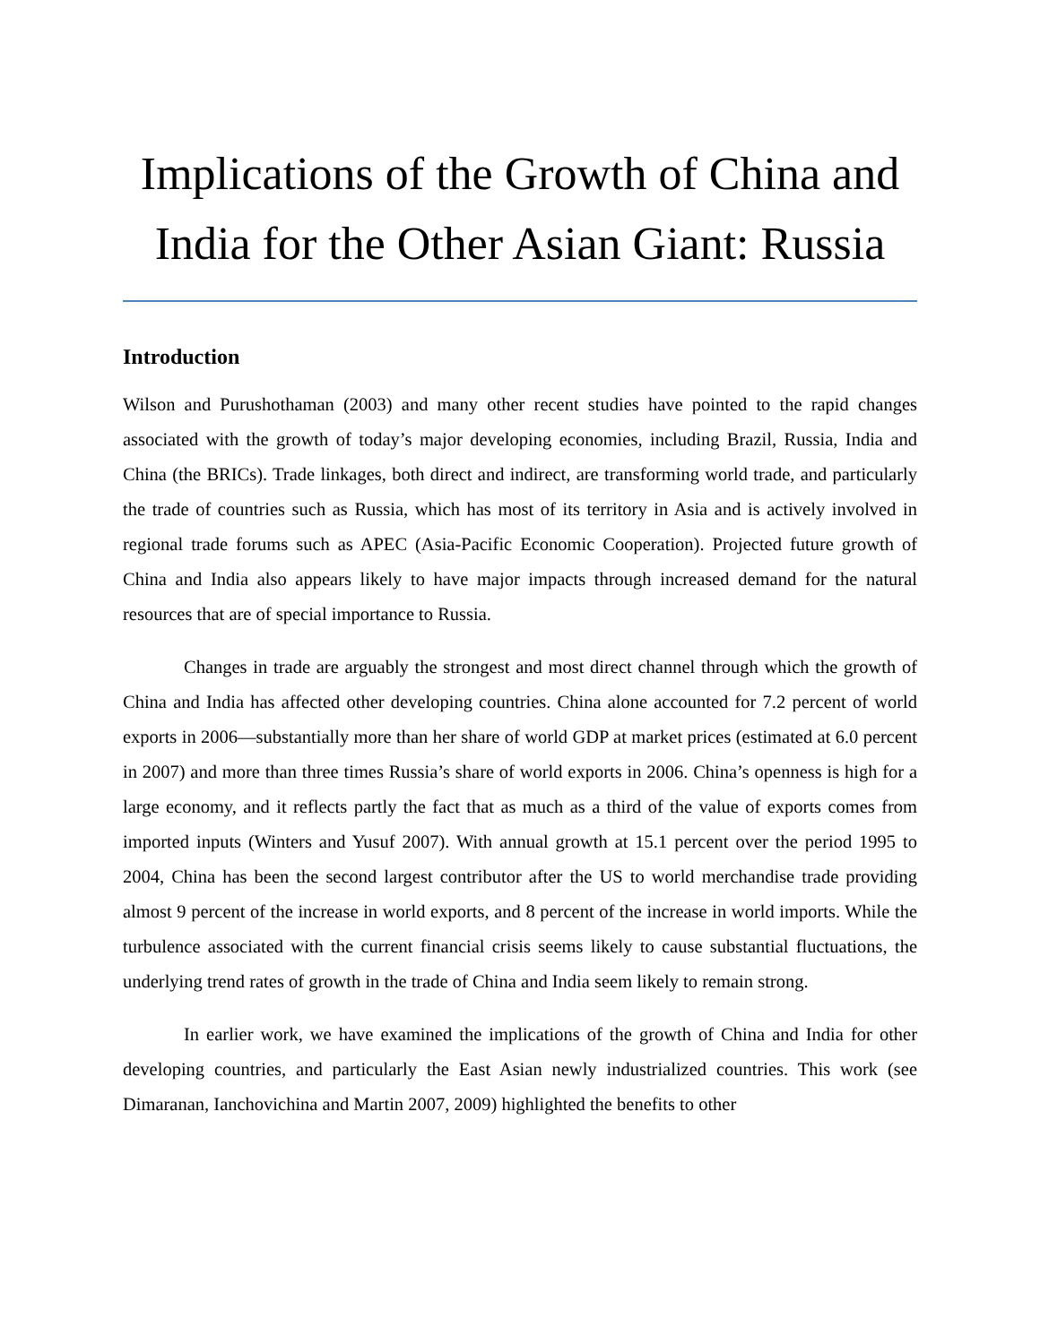Implications of the Growth of China and India for the Other Asian Giant: Russia
Introduction
Wilson and Purushothaman (2003) and many other recent studies have pointed to the rapid changes associated with the growth of today’s major developing economies, including Brazil, Russia, India and China (the BRICs). Trade linkages, both direct and indirect, are transforming world trade, and particularly the trade of countries such as Russia, which has most of its territory in Asia and is actively involved in regional trade forums such as APEC (Asia-Pacific Economic Cooperation). Projected future growth of China and India also appears likely to have major impacts through increased demand for the natural resources that are of special importance to Russia.
Changes in trade are arguably the strongest and most direct channel through which the growth of China and India has affected other developing countries. China alone accounted for 7.2 percent of world exports in 2006—substantially more than her share of world GDP at market prices (estimated at 6.0 percent in 2007) and more than three times Russia’s share of world exports in 2006. China’s openness is high for a large economy, and it reflects partly the fact that as much as a third of the value of exports comes from imported inputs (Winters and Yusuf 2007). With annual growth at 15.1 percent over the period 1995 to 2004, China has been the second largest contributor after the US to world merchandise trade providing almost 9 percent of the increase in world exports, and 8 percent of the increase in world imports. While the turbulence associated with the current financial crisis seems likely to cause substantial fluctuations, the underlying trend rates of growth in the trade of China and India seem likely to remain strong.
In earlier work, we have examined the implications of the growth of China and India for other developing countries, and particularly the East Asian newly industrialized countries. This work (see Dimaranan, Ianchovichina and Martin 2007, 2009) highlighted the benefits to other